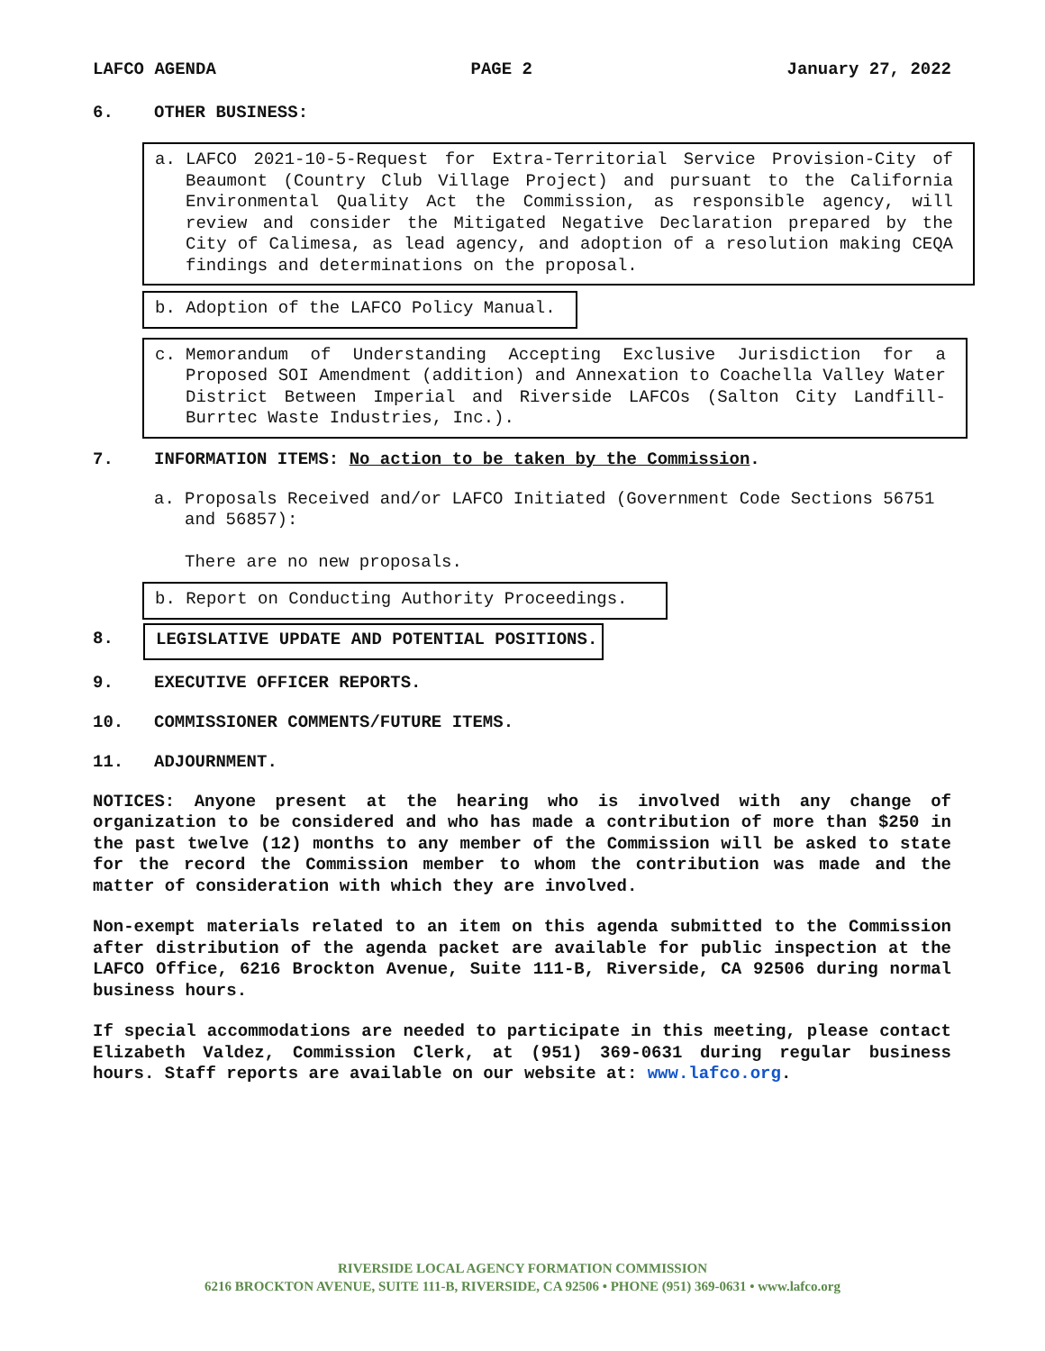LAFCO AGENDA PAGE 2 January 27, 2022
6. OTHER BUSINESS:
a. LAFCO 2021-10-5-Request for Extra-Territorial Service Provision-City of Beaumont (Country Club Village Project) and pursuant to the California Environmental Quality Act the Commission, as responsible agency, will review and consider the Mitigated Negative Declaration prepared by the City of Calimesa, as lead agency, and adoption of a resolution making CEQA findings and determinations on the proposal.
b. Adoption of the LAFCO Policy Manual.
c. Memorandum of Understanding Accepting Exclusive Jurisdiction for a Proposed SOI Amendment (addition) and Annexation to Coachella Valley Water District Between Imperial and Riverside LAFCOs (Salton City Landfill-Burrtec Waste Industries, Inc.).
7. INFORMATION ITEMS: No action to be taken by the Commission.
a. Proposals Received and/or LAFCO Initiated (Government Code Sections 56751 and 56857):
There are no new proposals.
b. Report on Conducting Authority Proceedings.
8. LEGISLATIVE UPDATE AND POTENTIAL POSITIONS.
9. EXECUTIVE OFFICER REPORTS.
10. COMMISSIONER COMMENTS/FUTURE ITEMS.
11. ADJOURNMENT.
NOTICES: Anyone present at the hearing who is involved with any change of organization to be considered and who has made a contribution of more than $250 in the past twelve (12) months to any member of the Commission will be asked to state for the record the Commission member to whom the contribution was made and the matter of consideration with which they are involved.
Non-exempt materials related to an item on this agenda submitted to the Commission after distribution of the agenda packet are available for public inspection at the LAFCO Office, 6216 Brockton Avenue, Suite 111-B, Riverside, CA 92506 during normal business hours.
If special accommodations are needed to participate in this meeting, please contact Elizabeth Valdez, Commission Clerk, at (951) 369-0631 during regular business hours. Staff reports are available on our website at: www.lafco.org.
RIVERSIDE LOCAL AGENCY FORMATION COMMISSION
6216 BROCKTON AVENUE, SUITE 111-B, RIVERSIDE, CA 92506 • PHONE (951) 369-0631 • www.lafco.org